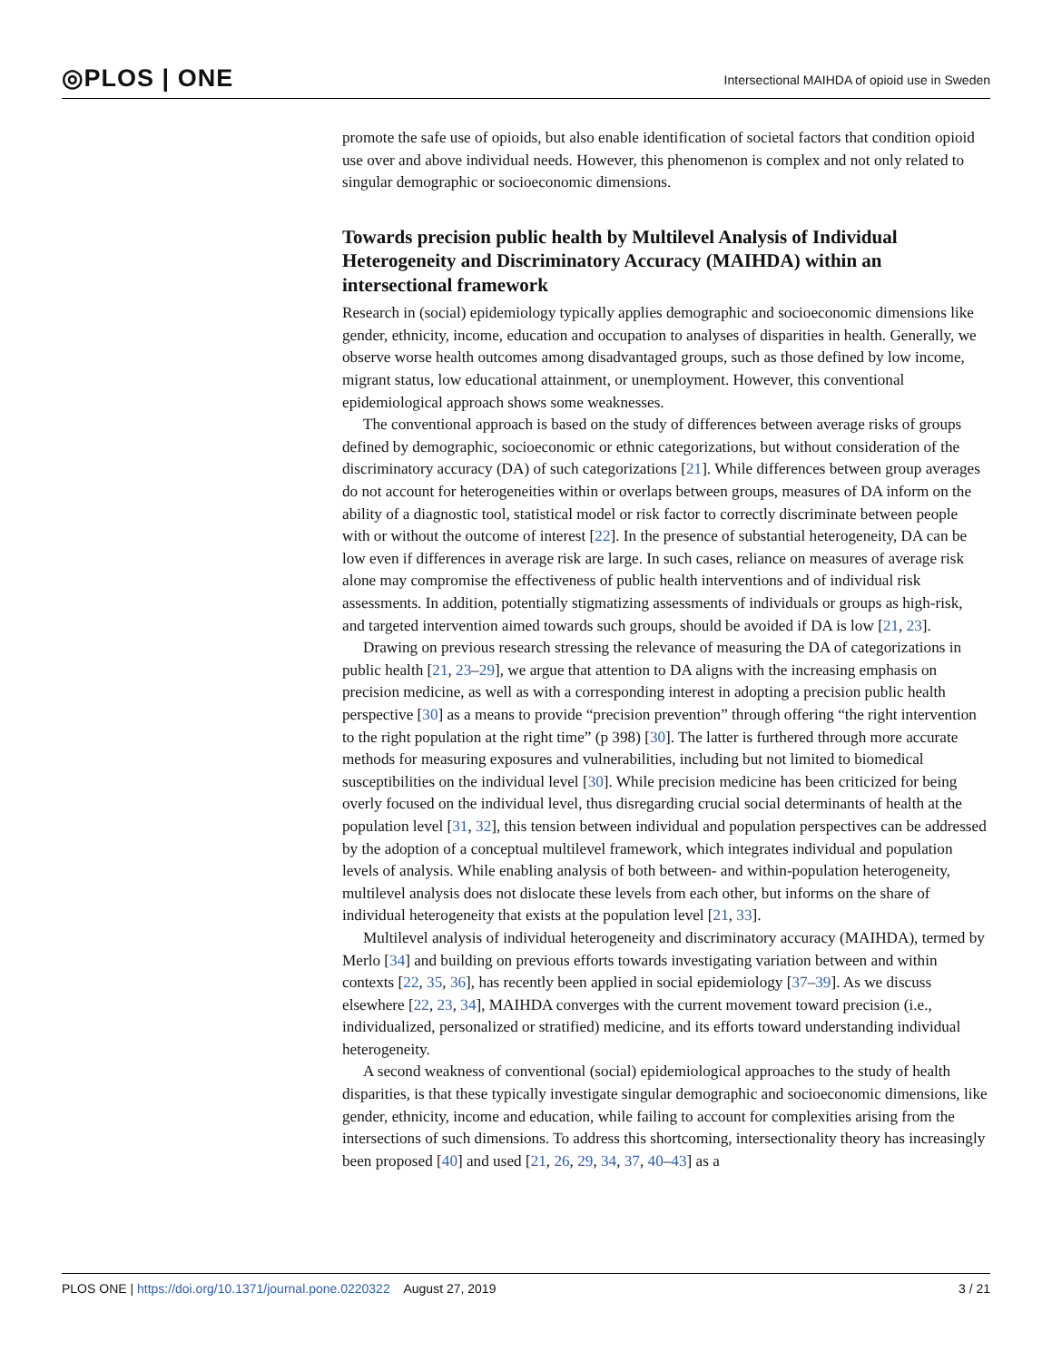◎PLOS | ONE
Intersectional MAIHDA of opioid use in Sweden
promote the safe use of opioids, but also enable identification of societal factors that condition opioid use over and above individual needs. However, this phenomenon is complex and not only related to singular demographic or socioeconomic dimensions.
Towards precision public health by Multilevel Analysis of Individual Heterogeneity and Discriminatory Accuracy (MAIHDA) within an intersectional framework
Research in (social) epidemiology typically applies demographic and socioeconomic dimensions like gender, ethnicity, income, education and occupation to analyses of disparities in health. Generally, we observe worse health outcomes among disadvantaged groups, such as those defined by low income, migrant status, low educational attainment, or unemployment. However, this conventional epidemiological approach shows some weaknesses.
The conventional approach is based on the study of differences between average risks of groups defined by demographic, socioeconomic or ethnic categorizations, but without consideration of the discriminatory accuracy (DA) of such categorizations [21]. While differences between group averages do not account for heterogeneities within or overlaps between groups, measures of DA inform on the ability of a diagnostic tool, statistical model or risk factor to correctly discriminate between people with or without the outcome of interest [22]. In the presence of substantial heterogeneity, DA can be low even if differences in average risk are large. In such cases, reliance on measures of average risk alone may compromise the effectiveness of public health interventions and of individual risk assessments. In addition, potentially stigmatizing assessments of individuals or groups as high-risk, and targeted intervention aimed towards such groups, should be avoided if DA is low [21, 23].
Drawing on previous research stressing the relevance of measuring the DA of categorizations in public health [21, 23–29], we argue that attention to DA aligns with the increasing emphasis on precision medicine, as well as with a corresponding interest in adopting a precision public health perspective [30] as a means to provide “precision prevention” through offering “the right intervention to the right population at the right time” (p 398) [30]. The latter is furthered through more accurate methods for measuring exposures and vulnerabilities, including but not limited to biomedical susceptibilities on the individual level [30]. While precision medicine has been criticized for being overly focused on the individual level, thus disregarding crucial social determinants of health at the population level [31, 32], this tension between individual and population perspectives can be addressed by the adoption of a conceptual multilevel framework, which integrates individual and population levels of analysis. While enabling analysis of both between- and within-population heterogeneity, multilevel analysis does not dislocate these levels from each other, but informs on the share of individual heterogeneity that exists at the population level [21, 33].
Multilevel analysis of individual heterogeneity and discriminatory accuracy (MAIHDA), termed by Merlo [34] and building on previous efforts towards investigating variation between and within contexts [22, 35, 36], has recently been applied in social epidemiology [37–39]. As we discuss elsewhere [22, 23, 34], MAIHDA converges with the current movement toward precision (i.e., individualized, personalized or stratified) medicine, and its efforts toward understanding individual heterogeneity.
A second weakness of conventional (social) epidemiological approaches to the study of health disparities, is that these typically investigate singular demographic and socioeconomic dimensions, like gender, ethnicity, income and education, while failing to account for complexities arising from the intersections of such dimensions. To address this shortcoming, intersectionality theory has increasingly been proposed [40] and used [21, 26, 29, 34, 37, 40–43] as a
PLOS ONE | https://doi.org/10.1371/journal.pone.0220322 August 27, 2019
3 / 21